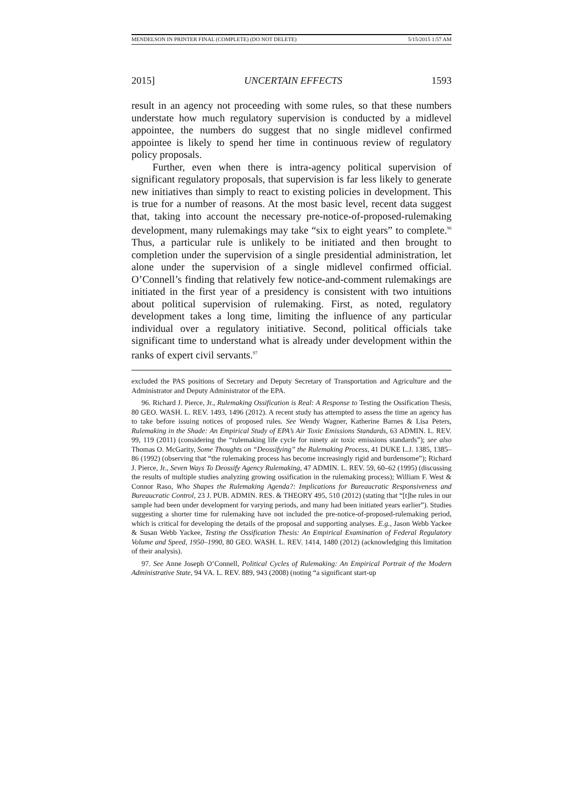MENDELSON IN PRINTER FINAL (COMPLETE) (DO NOT DELETE) 5/15/2015 1:57 AM
2015] UNCERTAIN EFFECTS 1593
result in an agency not proceeding with some rules, so that these numbers understate how much regulatory supervision is conducted by a midlevel appointee, the numbers do suggest that no single midlevel confirmed appointee is likely to spend her time in continuous review of regulatory policy proposals.
Further, even when there is intra-agency political supervision of significant regulatory proposals, that supervision is far less likely to generate new initiatives than simply to react to existing policies in development. This is true for a number of reasons. At the most basic level, recent data suggest that, taking into account the necessary pre-notice-of-proposed-rulemaking development, many rulemakings may take “six to eight years” to complete.<sup>96</sup> Thus, a particular rule is unlikely to be initiated and then brought to completion under the supervision of a single presidential administration, let alone under the supervision of a single midlevel confirmed official. O’Connell’s finding that relatively few notice-and-comment rulemakings are initiated in the first year of a presidency is consistent with two intuitions about political supervision of rulemaking. First, as noted, regulatory development takes a long time, limiting the influence of any particular individual over a regulatory initiative. Second, political officials take significant time to understand what is already under development within the ranks of expert civil servants.<sup>97</sup>
excluded the PAS positions of Secretary and Deputy Secretary of Transportation and Agriculture and the Administrator and Deputy Administrator of the EPA.
96. Richard J. Pierce, Jr., Rulemaking Ossification is Real: A Response to Testing the Ossification Thesis, 80 GEO. WASH. L. REV. 1493, 1496 (2012). A recent study has attempted to assess the time an agency has to take before issuing notices of proposed rules. See Wendy Wagner, Katherine Barnes & Lisa Peters, Rulemaking in the Shade: An Empirical Study of EPA’s Air Toxic Emissions Standards, 63 ADMIN. L. REV. 99, 119 (2011) (considering the “rulemaking life cycle for ninety air toxic emissions standards”); see also Thomas O. McGarity, Some Thoughts on “Deossifying” the Rulemaking Process, 41 DUKE L.J. 1385, 1385–86 (1992) (observing that “the rulemaking process has become increasingly rigid and burdensome”); Richard J. Pierce, Jr., Seven Ways To Deossify Agency Rulemaking, 47 ADMIN. L. REV. 59, 60–62 (1995) (discussing the results of multiple studies analyzing growing ossification in the rulemaking process); William F. West & Connor Raso, Who Shapes the Rulemaking Agenda?: Implications for Bureaucratic Responsiveness and Bureaucratic Control, 23 J. PUB. ADMIN. RES. & THEORY 495, 510 (2012) (stating that “[t]he rules in our sample had been under development for varying periods, and many had been initiated years earlier”). Studies suggesting a shorter time for rulemaking have not included the pre-notice-of-proposed-rulemaking period, which is critical for developing the details of the proposal and supporting analyses. E.g., Jason Webb Yackee & Susan Webb Yackee, Testing the Ossification Thesis: An Empirical Examination of Federal Regulatory Volume and Speed, 1950–1990, 80 GEO. WASH. L. REV. 1414, 1480 (2012) (acknowledging this limitation of their analysis).
97. See Anne Joseph O’Connell, Political Cycles of Rulemaking: An Empirical Portrait of the Modern Administrative State, 94 VA. L. REV. 889, 943 (2008) (noting “a significant start-up